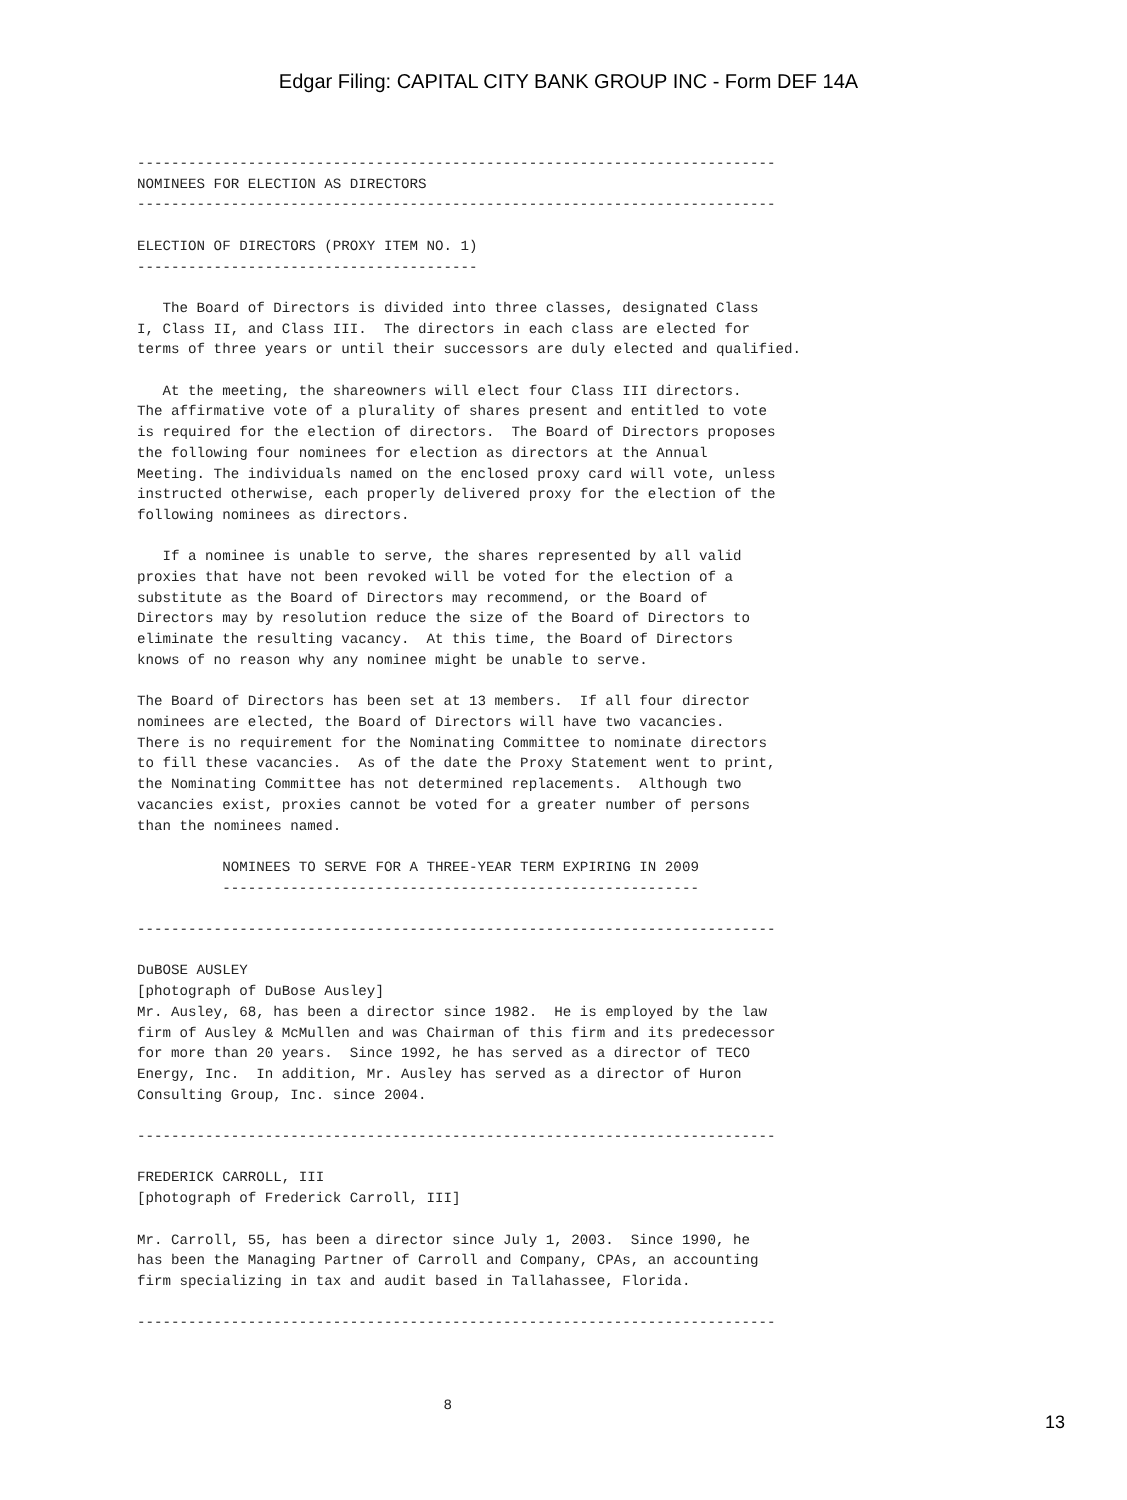Edgar Filing: CAPITAL CITY BANK GROUP INC - Form DEF 14A
---------------------------------------------------------------------------
NOMINEES FOR ELECTION AS DIRECTORS
---------------------------------------------------------------------------

ELECTION OF DIRECTORS (PROXY ITEM NO. 1)
----------------------------------------

   The Board of Directors is divided into three classes, designated Class
I, Class II, and Class III.  The directors in each class are elected for
terms of three years or until their successors are duly elected and qualified.

   At the meeting, the shareowners will elect four Class III directors.
The affirmative vote of a plurality of shares present and entitled to vote
is required for the election of directors.  The Board of Directors proposes
the following four nominees for election as directors at the Annual
Meeting. The individuals named on the enclosed proxy card will vote, unless
instructed otherwise, each properly delivered proxy for the election of the
following nominees as directors.

   If a nominee is unable to serve, the shares represented by all valid
proxies that have not been revoked will be voted for the election of a
substitute as the Board of Directors may recommend, or the Board of
Directors may by resolution reduce the size of the Board of Directors to
eliminate the resulting vacancy.  At this time, the Board of Directors
knows of no reason why any nominee might be unable to serve.

The Board of Directors has been set at 13 members.  If all four director
nominees are elected, the Board of Directors will have two vacancies.
There is no requirement for the Nominating Committee to nominate directors
to fill these vacancies.  As of the date the Proxy Statement went to print,
the Nominating Committee has not determined replacements.  Although two
vacancies exist, proxies cannot be voted for a greater number of persons
than the nominees named.

          NOMINEES TO SERVE FOR A THREE-YEAR TERM EXPIRING IN 2009
          --------------------------------------------------------

---------------------------------------------------------------------------

DuBOSE AUSLEY
[photograph of DuBose Ausley]
Mr. Ausley, 68, has been a director since 1982.  He is employed by the law
firm of Ausley & McMullen and was Chairman of this firm and its predecessor
for more than 20 years.  Since 1992, he has served as a director of TECO
Energy, Inc.  In addition, Mr. Ausley has served as a director of Huron
Consulting Group, Inc. since 2004.

---------------------------------------------------------------------------

FREDERICK CARROLL, III
[photograph of Frederick Carroll, III]

Mr. Carroll, 55, has been a director since July 1, 2003.  Since 1990, he
has been the Managing Partner of Carroll and Company, CPAs, an accounting
firm specializing in tax and audit based in Tallahassee, Florida.

---------------------------------------------------------------------------



                                    8
13